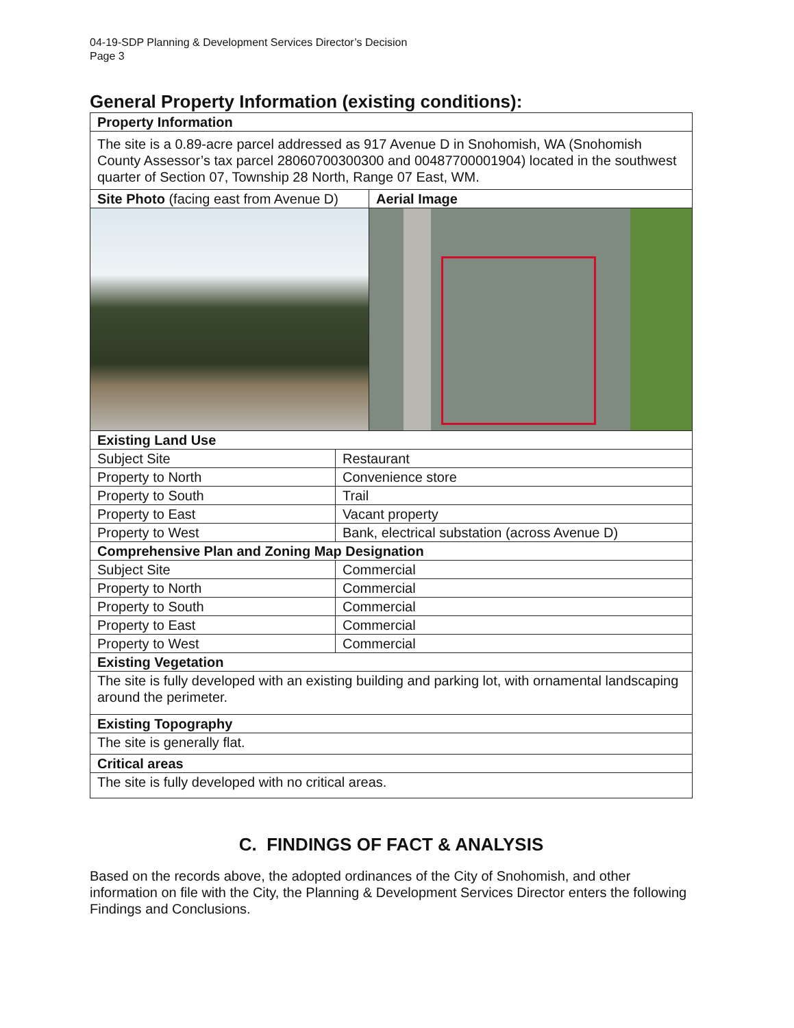04-19-SDP Planning & Development Services Director’s Decision
Page 3
General Property Information (existing conditions):
| Property Information | | |
| --- | --- | --- |
| The site is a 0.89-acre parcel addressed as 917 Avenue D in Snohomish, WA (Snohomish County Assessor’s tax parcel 28060700300300 and 00487700001904) located in the southwest quarter of Section 07, Township 28 North, Range 07 East, WM. | | |
| Site Photo (facing east from Avenue D) | | Aerial Image |
| Existing Land Use | | |
| Subject Site | Restaurant | |
| Property to North | Convenience store | |
| Property to South | Trail | |
| Property to East | Vacant property | |
| Property to West | Bank, electrical substation (across Avenue D) | |
| Comprehensive Plan and Zoning Map Designation | | |
| Subject Site | Commercial | |
| Property to North | Commercial | |
| Property to South | Commercial | |
| Property to East | Commercial | |
| Property to West | Commercial | |
| Existing Vegetation | | |
| The site is fully developed with an existing building and parking lot, with ornamental landscaping around the perimeter. | | |
| Existing Topography | | |
| The site is generally flat. | | |
| Critical areas | | |
| The site is fully developed with no critical areas. | | |
C. FINDINGS OF FACT & ANALYSIS
Based on the records above, the adopted ordinances of the City of Snohomish, and other information on file with the City, the Planning & Development Services Director enters the following Findings and Conclusions.